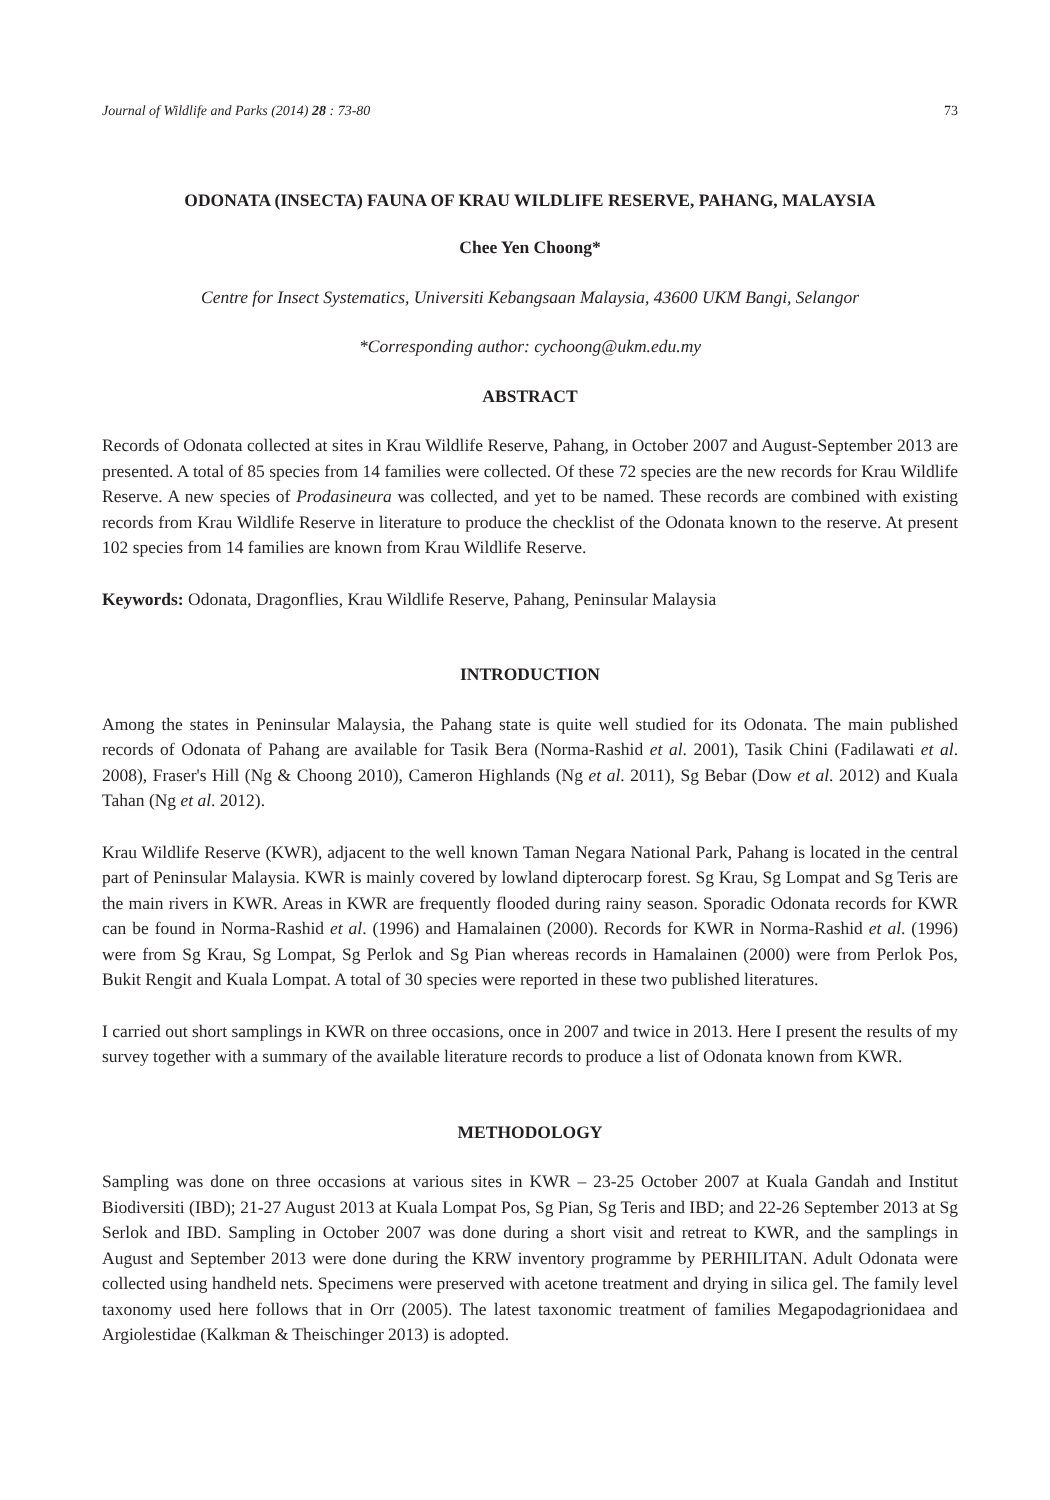Journal of Wildlife and Parks (2014) 28 : 73-80 73
ODONATA (INSECTA) FAUNA OF KRAU WILDLIFE RESERVE, PAHANG, MALAYSIA
Chee Yen Choong*
Centre for Insect Systematics, Universiti Kebangsaan Malaysia, 43600 UKM Bangi, Selangor
*Corresponding author: cychoong@ukm.edu.my
ABSTRACT
Records of Odonata collected at sites in Krau Wildlife Reserve, Pahang, in October 2007 and August-September 2013 are presented. A total of 85 species from 14 families were collected. Of these 72 species are the new records for Krau Wildlife Reserve. A new species of Prodasineura was collected, and yet to be named. These records are combined with existing records from Krau Wildlife Reserve in literature to produce the checklist of the Odonata known to the reserve. At present 102 species from 14 families are known from Krau Wildlife Reserve.
Keywords: Odonata, Dragonflies, Krau Wildlife Reserve, Pahang, Peninsular Malaysia
INTRODUCTION
Among the states in Peninsular Malaysia, the Pahang state is quite well studied for its Odonata. The main published records of Odonata of Pahang are available for Tasik Bera (Norma-Rashid et al. 2001), Tasik Chini (Fadilawati et al. 2008), Fraser's Hill (Ng & Choong 2010), Cameron Highlands (Ng et al. 2011), Sg Bebar (Dow et al. 2012) and Kuala Tahan (Ng et al. 2012).
Krau Wildlife Reserve (KWR), adjacent to the well known Taman Negara National Park, Pahang is located in the central part of Peninsular Malaysia. KWR is mainly covered by lowland dipterocarp forest. Sg Krau, Sg Lompat and Sg Teris are the main rivers in KWR. Areas in KWR are frequently flooded during rainy season. Sporadic Odonata records for KWR can be found in Norma-Rashid et al. (1996) and Hamalainen (2000). Records for KWR in Norma-Rashid et al. (1996) were from Sg Krau, Sg Lompat, Sg Perlok and Sg Pian whereas records in Hamalainen (2000) were from Perlok Pos, Bukit Rengit and Kuala Lompat. A total of 30 species were reported in these two published literatures.
I carried out short samplings in KWR on three occasions, once in 2007 and twice in 2013. Here I present the results of my survey together with a summary of the available literature records to produce a list of Odonata known from KWR.
METHODOLOGY
Sampling was done on three occasions at various sites in KWR – 23-25 October 2007 at Kuala Gandah and Institut Biodiversiti (IBD); 21-27 August 2013 at Kuala Lompat Pos, Sg Pian, Sg Teris and IBD; and 22-26 September 2013 at Sg Serlok and IBD. Sampling in October 2007 was done during a short visit and retreat to KWR, and the samplings in August and September 2013 were done during the KRW inventory programme by PERHILITAN. Adult Odonata were collected using handheld nets. Specimens were preserved with acetone treatment and drying in silica gel. The family level taxonomy used here follows that in Orr (2005). The latest taxonomic treatment of families Megapodagrionidaea and Argiolestidae (Kalkman & Theischinger 2013) is adopted.